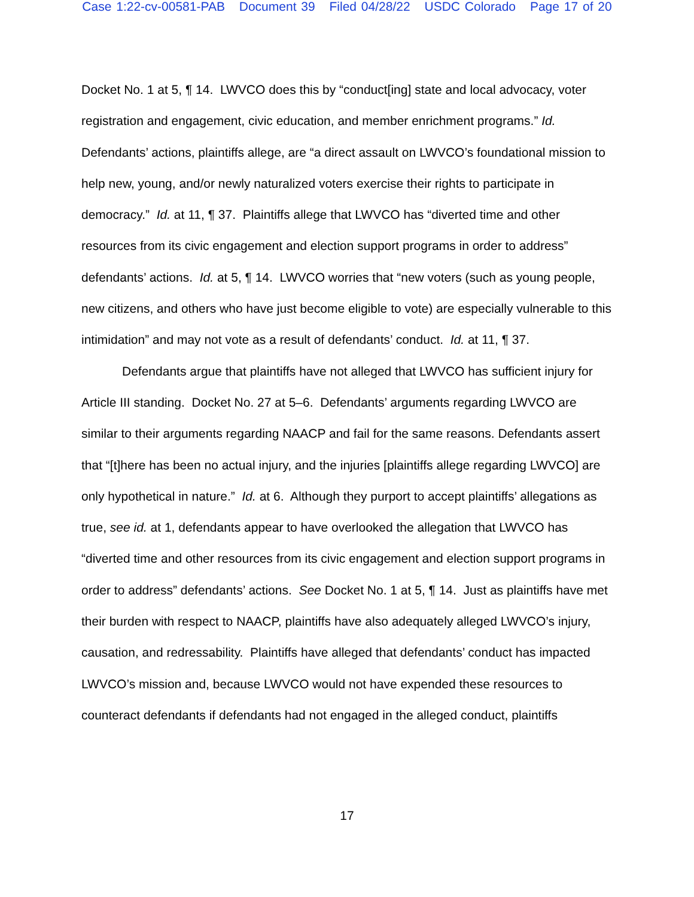Case 1:22-cv-00581-PAB Document 39 Filed 04/28/22 USDC Colorado Page 17 of 20
Docket No. 1 at 5, ¶ 14. LWVCO does this by “conduct[ing] state and local advocacy, voter registration and engagement, civic education, and member enrichment programs.” Id. Defendants’ actions, plaintiffs allege, are “a direct assault on LWVCO’s foundational mission to help new, young, and/or newly naturalized voters exercise their rights to participate in democracy.” Id. at 11, ¶ 37. Plaintiffs allege that LWVCO has “diverted time and other resources from its civic engagement and election support programs in order to address” defendants’ actions. Id. at 5, ¶ 14. LWVCO worries that “new voters (such as young people, new citizens, and others who have just become eligible to vote) are especially vulnerable to this intimidation” and may not vote as a result of defendants’ conduct. Id. at 11, ¶ 37.
Defendants argue that plaintiffs have not alleged that LWVCO has sufficient injury for Article III standing. Docket No. 27 at 5–6. Defendants’ arguments regarding LWVCO are similar to their arguments regarding NAACP and fail for the same reasons. Defendants assert that “[t]here has been no actual injury, and the injuries [plaintiffs allege regarding LWVCO] are only hypothetical in nature.” Id. at 6. Although they purport to accept plaintiffs’ allegations as true, see id. at 1, defendants appear to have overlooked the allegation that LWVCO has “diverted time and other resources from its civic engagement and election support programs in order to address” defendants’ actions. See Docket No. 1 at 5, ¶ 14. Just as plaintiffs have met their burden with respect to NAACP, plaintiffs have also adequately alleged LWVCO’s injury, causation, and redressability. Plaintiffs have alleged that defendants’ conduct has impacted LWVCO’s mission and, because LWVCO would not have expended these resources to counteract defendants if defendants had not engaged in the alleged conduct, plaintiffs
17